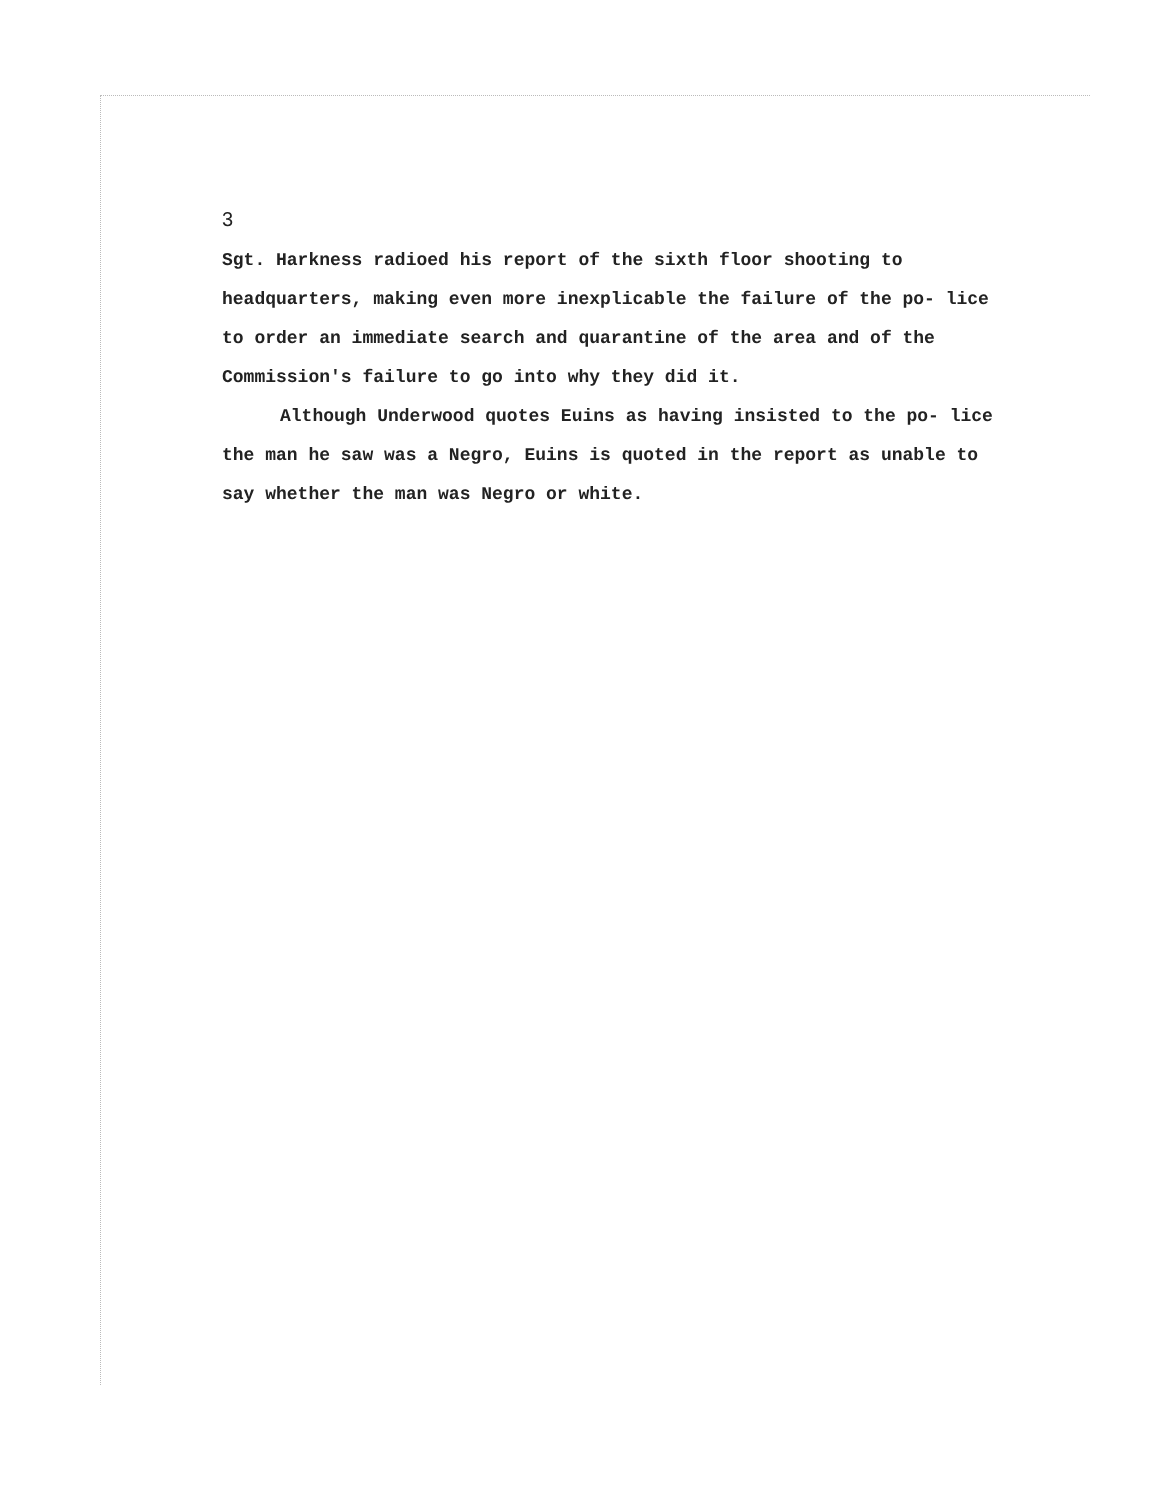3
Sgt. Harkness radioed his report of the sixth floor shooting to headquarters, making even more inexplicable the failure of the po- lice to order an immediate search and quarantine of the area and of the Commission's failure to go into why they did it.
Although Underwood quotes Euins as having insisted to the po- lice the man he saw was a Negro, Euins is quoted in the report as unable to say whether the man was Negro or white.